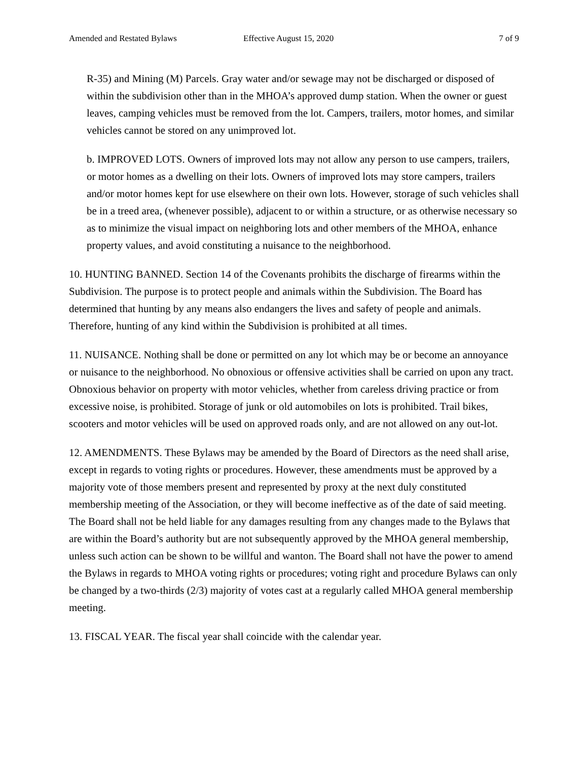Amended and Restated Bylaws Effective August 15, 2020 7 of 9
R-35) and Mining (M) Parcels. Gray water and/or sewage may not be discharged or disposed of within the subdivision other than in the MHOA’s approved dump station. When the owner or guest leaves, camping vehicles must be removed from the lot. Campers, trailers, motor homes, and similar vehicles cannot be stored on any unimproved lot.
b. IMPROVED LOTS. Owners of improved lots may not allow any person to use campers, trailers, or motor homes as a dwelling on their lots. Owners of improved lots may store campers, trailers and/or motor homes kept for use elsewhere on their own lots. However, storage of such vehicles shall be in a treed area, (whenever possible), adjacent to or within a structure, or as otherwise necessary so as to minimize the visual impact on neighboring lots and other members of the MHOA, enhance property values, and avoid constituting a nuisance to the neighborhood.
10. HUNTING BANNED. Section 14 of the Covenants prohibits the discharge of firearms within the Subdivision. The purpose is to protect people and animals within the Subdivision. The Board has determined that hunting by any means also endangers the lives and safety of people and animals. Therefore, hunting of any kind within the Subdivision is prohibited at all times.
11. NUISANCE. Nothing shall be done or permitted on any lot which may be or become an annoyance or nuisance to the neighborhood. No obnoxious or offensive activities shall be carried on upon any tract. Obnoxious behavior on property with motor vehicles, whether from careless driving practice or from excessive noise, is prohibited. Storage of junk or old automobiles on lots is prohibited. Trail bikes, scooters and motor vehicles will be used on approved roads only, and are not allowed on any out-lot.
12. AMENDMENTS. These Bylaws may be amended by the Board of Directors as the need shall arise, except in regards to voting rights or procedures. However, these amendments must be approved by a majority vote of those members present and represented by proxy at the next duly constituted membership meeting of the Association, or they will become ineffective as of the date of said meeting. The Board shall not be held liable for any damages resulting from any changes made to the Bylaws that are within the Board’s authority but are not subsequently approved by the MHOA general membership, unless such action can be shown to be willful and wanton. The Board shall not have the power to amend the Bylaws in regards to MHOA voting rights or procedures; voting right and procedure Bylaws can only be changed by a two-thirds (2/3) majority of votes cast at a regularly called MHOA general membership meeting.
13. FISCAL YEAR. The fiscal year shall coincide with the calendar year.